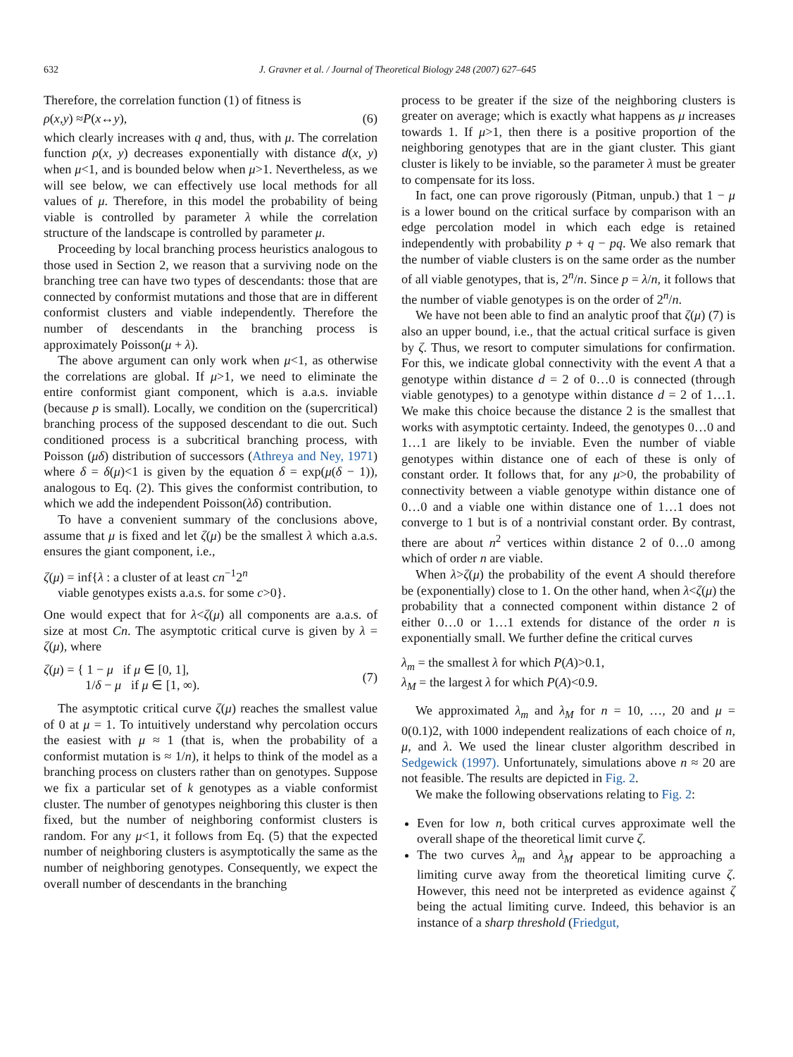632 J. Gravner et al. / Journal of Theoretical Biology 248 (2007) 627–645
Therefore, the correlation function (1) of fitness is
ρ (x, y) ≈ P (x ↔ y), (6)
which clearly increases with q and, thus, with μ. The correlation function ρ(x, y) decreases exponentially with distance d(x, y) when μ<1, and is bounded below when μ>1. Nevertheless, as we will see below, we can effectively use local methods for all values of μ. Therefore, in this model the probability of being viable is controlled by parameter λ while the correlation structure of the landscape is controlled by parameter μ.
Proceeding by local branching process heuristics analogous to those used in Section 2, we reason that a surviving node on the branching tree can have two types of descendants: those that are connected by conformist mutations and those that are in different conformist clusters and viable independently. Therefore the number of descendants in the branching process is approximately Poisson(μ + λ).
The above argument can only work when μ<1, as otherwise the correlations are global. If μ>1, we need to eliminate the entire conformist giant component, which is a.a.s. inviable (because p is small). Locally, we condition on the (supercritical) branching process of the supposed descendant to die out. Such conditioned process is a subcritical branching process, with Poisson (μδ) distribution of successors (Athreya and Ney, 1971) where δ = δ(μ)<1 is given by the equation δ = exp(μ(δ − 1)), analogous to Eq. (2). This gives the conformist contribution, to which we add the independent Poisson(λδ) contribution.
To have a convenient summary of the conclusions above, assume that μ is fixed and let ζ(μ) be the smallest λ which a.a.s. ensures the giant component, i.e.,
ζ(μ) = inf{λ : a cluster of at least cn<sup>−1</sup>2<sup>n</sup>
viable genotypes exists a.a.s. for some c>0}.
One would expect that for λ<ζ(μ) all components are a.a.s. of size at most Cn. The asymptotic critical curve is given by λ = ζ(μ), where
ζ(μ) = { 1 − μ if μ ∈ [0, 1],
1/δ − μ if μ ∈ [1, ∞). (7)
The asymptotic critical curve ζ(μ) reaches the smallest value of 0 at μ = 1. To intuitively understand why percolation occurs the easiest with μ ≈ 1 (that is, when the probability of a conformist mutation is ≈ 1/n), it helps to think of the model as a branching process on clusters rather than on genotypes. Suppose we fix a particular set of k genotypes as a viable conformist cluster. The number of genotypes neighboring this cluster is then fixed, but the number of neighboring conformist clusters is random. For any μ<1, it follows from Eq. (5) that the expected number of neighboring clusters is asymptotically the same as the number of neighboring genotypes. Consequently, we expect the overall number of descendants in the branching
process to be greater if the size of the neighboring clusters is greater on average; which is exactly what happens as μ increases towards 1. If μ>1, then there is a positive proportion of the neighboring genotypes that are in the giant cluster. This giant cluster is likely to be inviable, so the parameter λ must be greater to compensate for its loss.
In fact, one can prove rigorously (Pitman, unpub.) that 1 − μ is a lower bound on the critical surface by comparison with an edge percolation model in which each edge is retained independently with probability p + q − pq. We also remark that the number of viable clusters is on the same order as the number of all viable genotypes, that is, 2<sup>n</sup>/n. Since p = λ/n, it follows that the number of viable genotypes is on the order of 2<sup>n</sup>/n.
We have not been able to find an analytic proof that ζ(μ) (7) is also an upper bound, i.e., that the actual critical surface is given by ζ. Thus, we resort to computer simulations for confirmation. For this, we indicate global connectivity with the event A that a genotype within distance d = 2 of 0…0 is connected (through viable genotypes) to a genotype within distance d = 2 of 1…1. We make this choice because the distance 2 is the smallest that works with asymptotic certainty. Indeed, the genotypes 0…0 and 1…1 are likely to be inviable. Even the number of viable genotypes within distance one of each of these is only of constant order. It follows that, for any μ>0, the probability of connectivity between a viable genotype within distance one of 0…0 and a viable one within distance one of 1…1 does not converge to 1 but is of a nontrivial constant order. By contrast, there are about n<sup>2</sup> vertices within distance 2 of 0…0 among which of order n are viable.
When λ>ζ(μ) the probability of the event A should therefore be (exponentially) close to 1. On the other hand, when λ<ζ(μ) the probability that a connected component within distance 2 of either 0…0 or 1…1 extends for distance of the order n is exponentially small. We further define the critical curves
λ<sub>m</sub> = the smallest λ for which P(A)>0.1,
λ<sub>M</sub> = the largest λ for which P(A)<0.9.
We approximated λ<sub>m</sub> and λ<sub>M</sub> for n = 10, …, 20 and μ = 0(0.1)2, with 1000 independent realizations of each choice of n, μ, and λ. We used the linear cluster algorithm described in Sedgewick (1997). Unfortunately, simulations above n ≈ 20 are not feasible. The results are depicted in Fig. 2.
We make the following observations relating to Fig. 2:
Even for low n, both critical curves approximate well the overall shape of the theoretical limit curve ζ.
The two curves λ<sub>m</sub> and λ<sub>M</sub> appear to be approaching a limiting curve away from the theoretical limiting curve ζ. However, this need not be interpreted as evidence against ζ being the actual limiting curve. Indeed, this behavior is an instance of a sharp threshold (Friedgut,